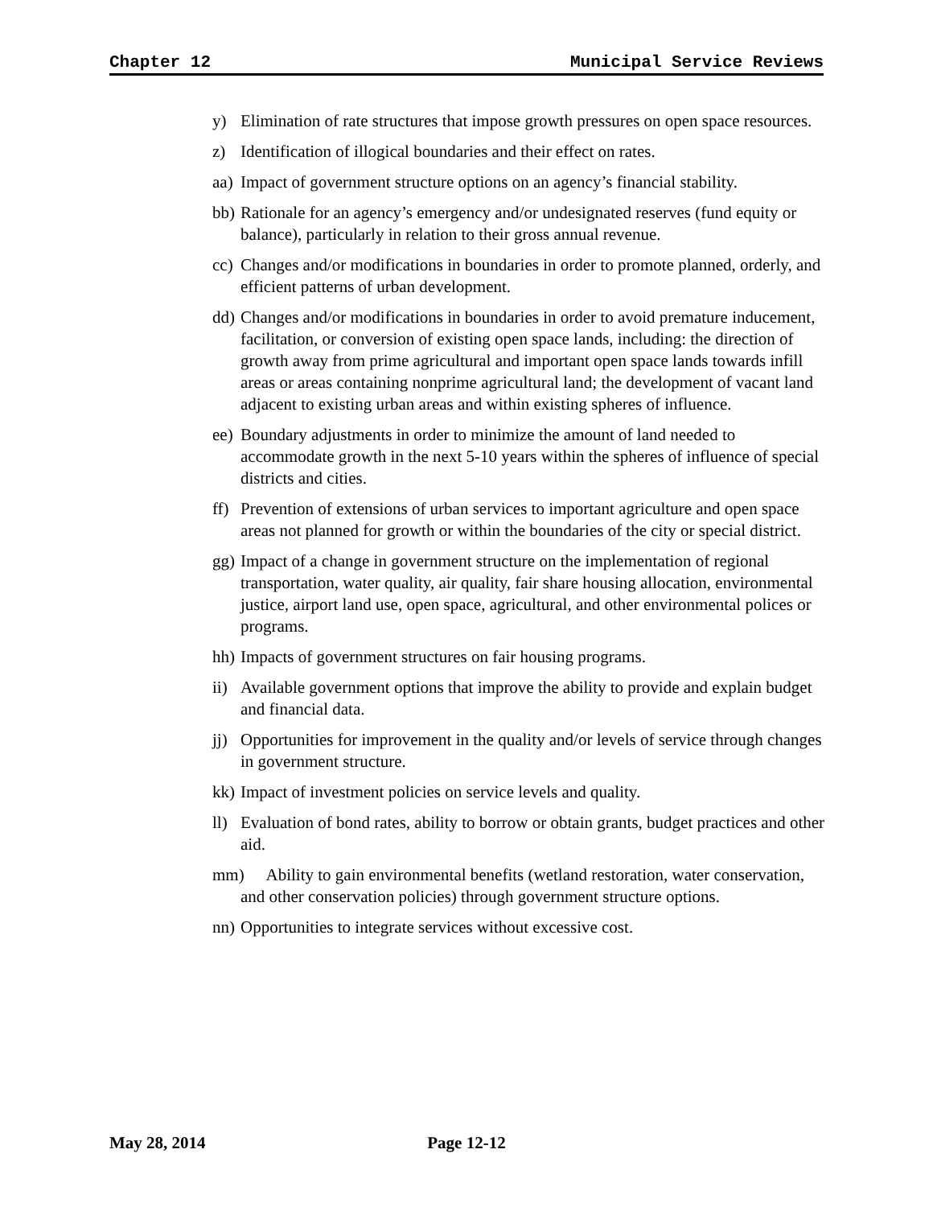Chapter 12 Municipal Service Reviews
y) Elimination of rate structures that impose growth pressures on open space resources.
z) Identification of illogical boundaries and their effect on rates.
aa) Impact of government structure options on an agency’s financial stability.
bb) Rationale for an agency’s emergency and/or undesignated reserves (fund equity or balance), particularly in relation to their gross annual revenue.
cc) Changes and/or modifications in boundaries in order to promote planned, orderly, and efficient patterns of urban development.
dd) Changes and/or modifications in boundaries in order to avoid premature inducement, facilitation, or conversion of existing open space lands, including: the direction of growth away from prime agricultural and important open space lands towards infill areas or areas containing nonprime agricultural land; the development of vacant land adjacent to existing urban areas and within existing spheres of influence.
ee) Boundary adjustments in order to minimize the amount of land needed to accommodate growth in the next 5-10 years within the spheres of influence of special districts and cities.
ff) Prevention of extensions of urban services to important agriculture and open space areas not planned for growth or within the boundaries of the city or special district.
gg) Impact of a change in government structure on the implementation of regional transportation, water quality, air quality, fair share housing allocation, environmental justice, airport land use, open space, agricultural, and other environmental polices or programs.
hh) Impacts of government structures on fair housing programs.
ii) Available government options that improve the ability to provide and explain budget and financial data.
jj) Opportunities for improvement in the quality and/or levels of service through changes in government structure.
kk) Impact of investment policies on service levels and quality.
ll) Evaluation of bond rates, ability to borrow or obtain grants, budget practices and other aid.
mm) Ability to gain environmental benefits (wetland restoration, water conservation, and other conservation policies) through government structure options.
nn) Opportunities to integrate services without excessive cost.
May 28, 2014 Page 12-12